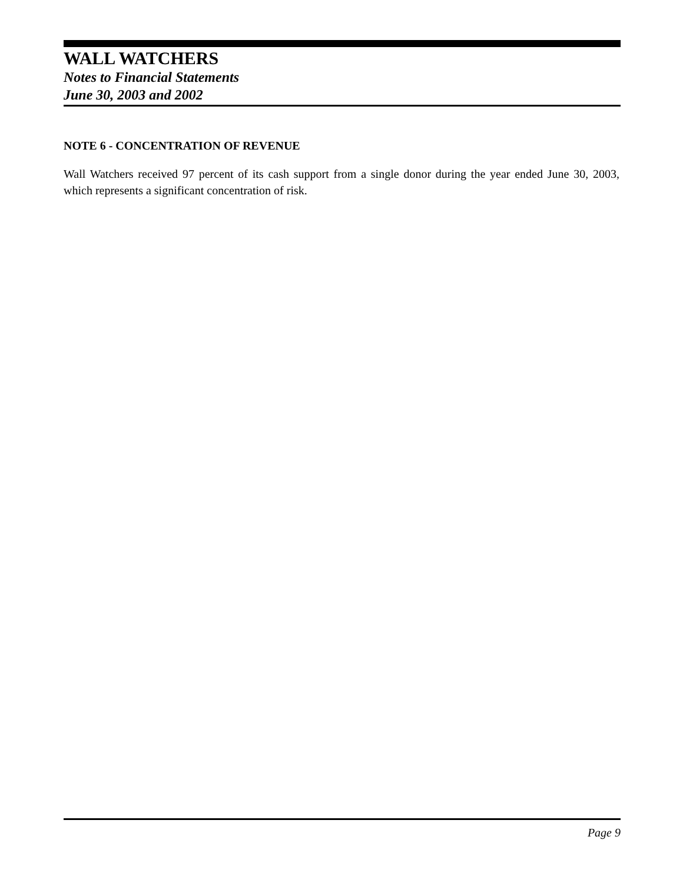WALL WATCHERS
Notes to Financial Statements
June 30, 2003 and 2002
NOTE 6 - CONCENTRATION OF REVENUE
Wall Watchers received 97 percent of its cash support from a single donor during the year ended June 30, 2003, which represents a significant concentration of risk.
Page 9